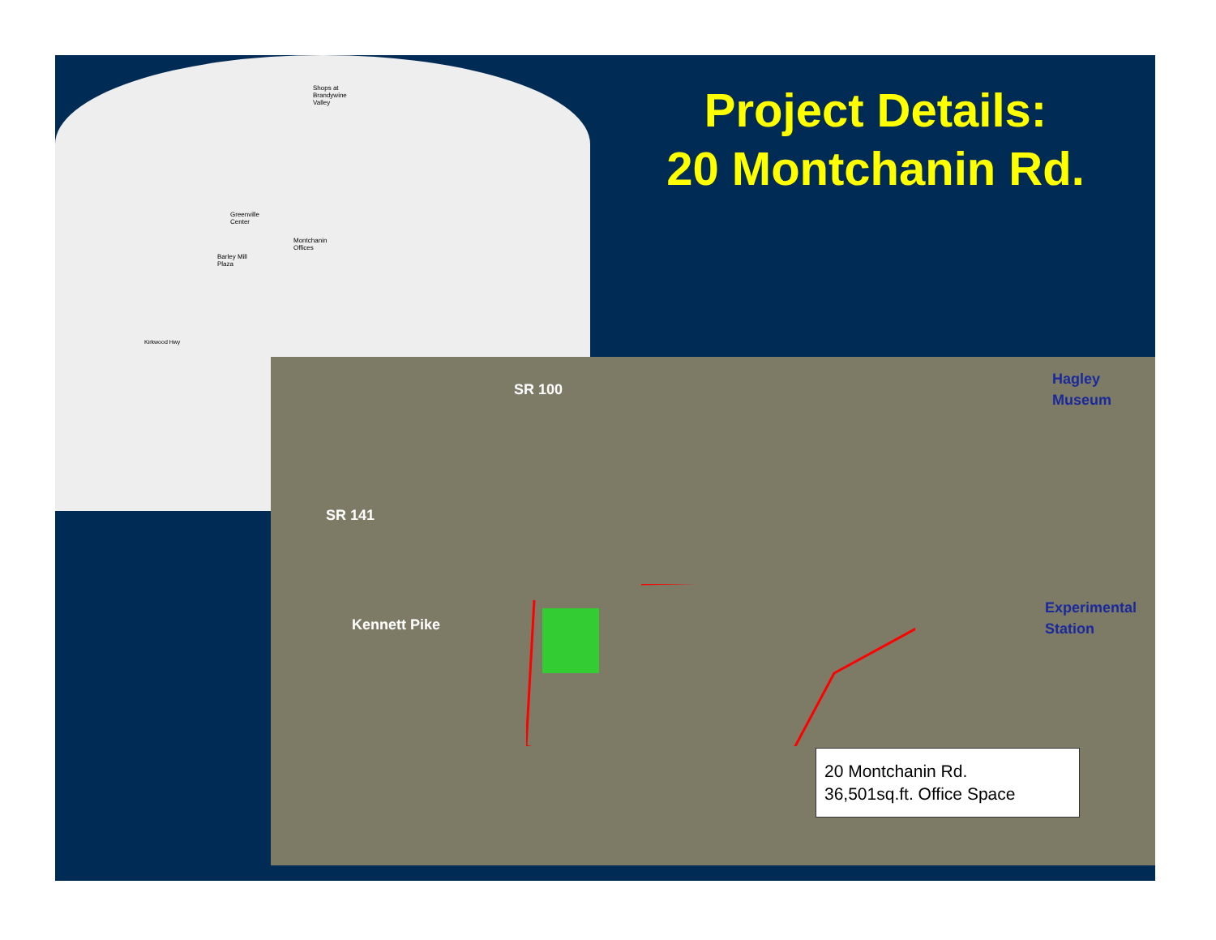Shops at
Brandywine
Valley
Greenville
Center
Montchanin
Offices
Barley Mill
Plaza
Kirkwood Hwy
Project Details:
20 Montchanin Rd.
SR 100
SR 141
Kennett Pike
Hagley
Museum
Experimental
Station
20 Montchanin Rd.
36,501sq.ft. Office Space